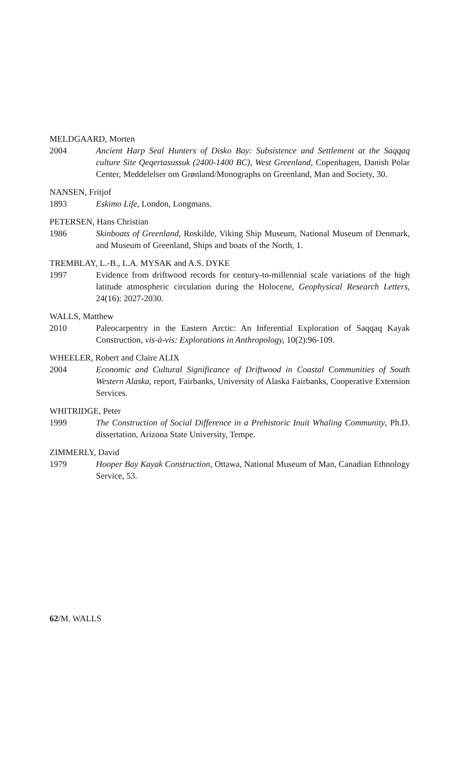MELDGAARD, Morten
2004 Ancient Harp Seal Hunters of Disko Bay: Subsistence and Settlement at the Saqqaq culture Site Qeqertasussuk (2400-1400 BC), West Greenland, Copenhagen, Danish Polar Center, Meddelelser om Grønland/Monographs on Greenland, Man and Society, 30.
NANSEN, Fritjof
1893 Eskimo Life, London, Longmans.
PETERSEN, Hans Christian
1986 Skinboats of Greenland, Roskilde, Viking Ship Museum, National Museum of Denmark, and Museum of Greenland, Ships and boats of the North, 1.
TREMBLAY, L.-B., L.A. MYSAK and A.S. DYKE
1997 Evidence from driftwood records for century-to-millennial scale variations of the high latitude atmospheric circulation during the Holocene, Geophysical Research Letters, 24(16): 2027-2030.
WALLS, Matthew
2010 Paleocarpentry in the Eastern Arctic: An Inferential Exploration of Saqqaq Kayak Construction, vis-à-vis: Explorations in Anthropology, 10(2):96-109.
WHEELER, Robert and Claire ALIX
2004 Economic and Cultural Significance of Driftwood in Coastal Communities of South Western Alaska, report, Fairbanks, University of Alaska Fairbanks, Cooperative Extension Services.
WHITRIDGE, Peter
1999 The Construction of Social Difference in a Prehistoric Inuit Whaling Community, Ph.D. dissertation, Arizona State University, Tempe.
ZIMMERLY, David
1979 Hooper Bay Kayak Construction, Ottawa, National Museum of Man, Canadian Ethnology Service, 53.
62/M. WALLS